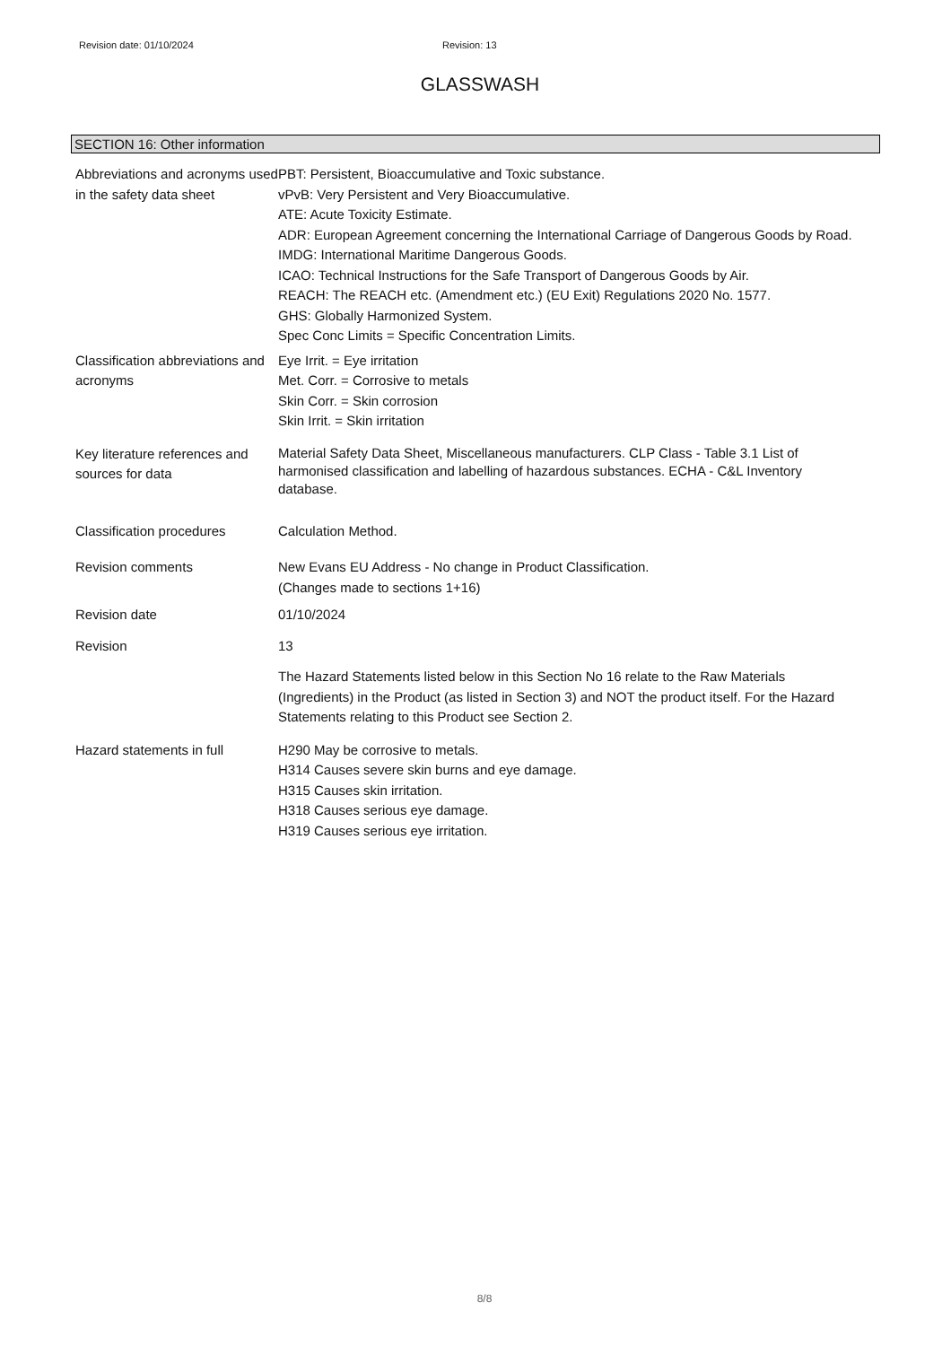Revision date: 01/10/2024 Revision: 13
GLASSWASH
SECTION 16: Other information
Abbreviations and acronyms used in the safety data sheet
PBT: Persistent, Bioaccumulative and Toxic substance.
vPvB: Very Persistent and Very Bioaccumulative.
ATE: Acute Toxicity Estimate.
ADR: European Agreement concerning the International Carriage of Dangerous Goods by Road.
IMDG: International Maritime Dangerous Goods.
ICAO: Technical Instructions for the Safe Transport of Dangerous Goods by Air.
REACH: The REACH etc. (Amendment etc.) (EU Exit) Regulations 2020 No. 1577.
GHS: Globally Harmonized System.
Spec Conc Limits = Specific Concentration Limits.
Classification abbreviations and acronyms
Eye Irrit. = Eye irritation
Met. Corr. = Corrosive to metals
Skin Corr. = Skin corrosion
Skin Irrit. = Skin irritation
Key literature references and sources for data
Material Safety Data Sheet, Miscellaneous manufacturers. CLP Class - Table 3.1 List of harmonised classification and labelling of hazardous substances. ECHA - C&L Inventory database.
Classification procedures Calculation Method.
Revision comments New Evans EU Address - No change in Product Classification.
(Changes made to sections 1+16)
Revision date 01/10/2024
Revision 13
The Hazard Statements listed below in this Section No 16 relate to the Raw Materials (Ingredients) in the Product (as listed in Section 3) and NOT the product itself. For the Hazard Statements relating to this Product see Section 2.
Hazard statements in full H290 May be corrosive to metals.
H314 Causes severe skin burns and eye damage.
H315 Causes skin irritation.
H318 Causes serious eye damage.
H319 Causes serious eye irritation.
8/8